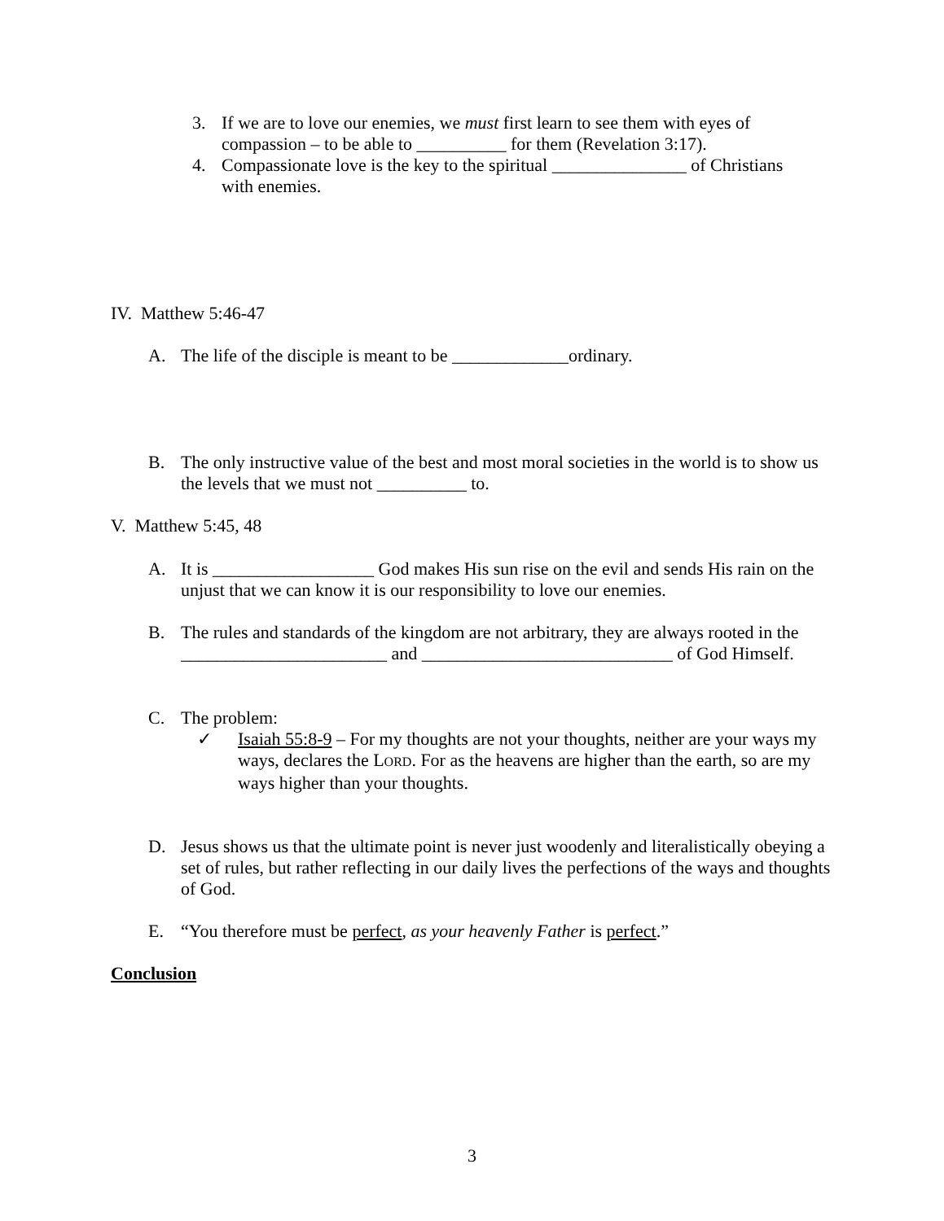3. If we are to love our enemies, we must first learn to see them with eyes of compassion – to be able to __________ for them (Revelation 3:17).
4. Compassionate love is the key to the spiritual _______________ of Christians with enemies.
IV. Matthew 5:46-47
A. The life of the disciple is meant to be _____________ordinary.
B. The only instructive value of the best and most moral societies in the world is to show us the levels that we must not __________ to.
V. Matthew 5:45, 48
A. It is __________________ God makes His sun rise on the evil and sends His rain on the unjust that we can know it is our responsibility to love our enemies.
B. The rules and standards of the kingdom are not arbitrary, they are always rooted in the _______________________ and ____________________________ of God Himself.
C. The problem:
✓ Isaiah 55:8-9 – For my thoughts are not your thoughts, neither are your ways my ways, declares the LORD. For as the heavens are higher than the earth, so are my ways higher than your thoughts.
D. Jesus shows us that the ultimate point is never just woodenly and literalistically obeying a set of rules, but rather reflecting in our daily lives the perfections of the ways and thoughts of God.
E. “You therefore must be perfect, as your heavenly Father is perfect.”
Conclusion
3